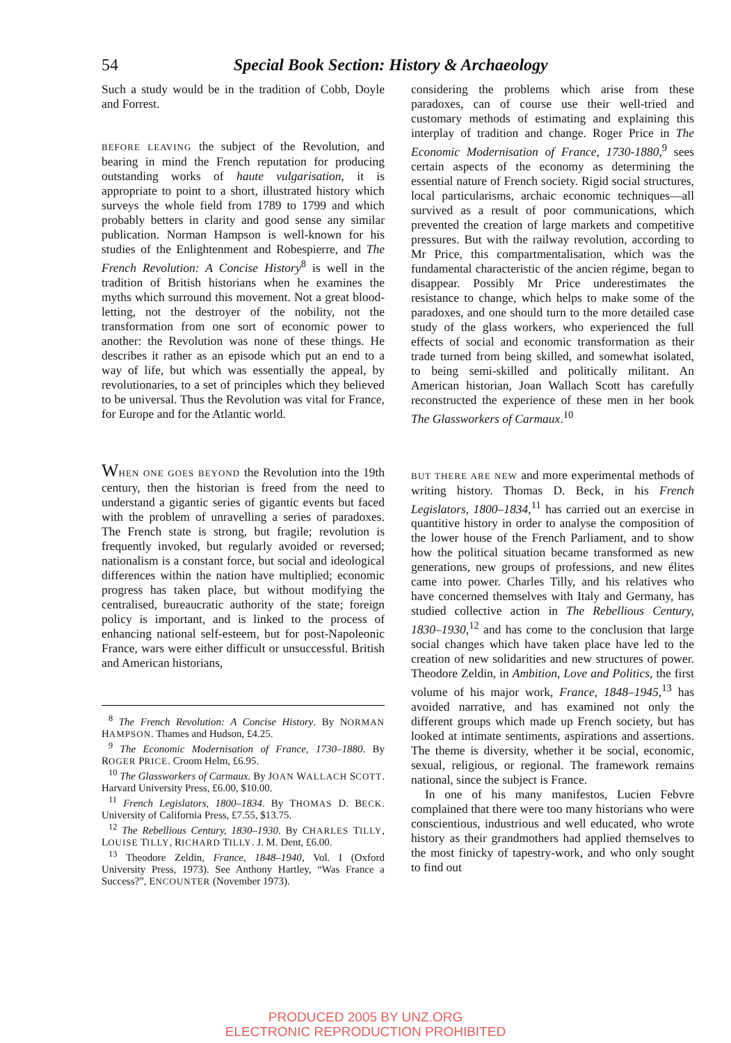54 Special Book Section: History & Archaeology
Such a study would be in the tradition of Cobb, Doyle and Forrest.
BEFORE LEAVING the subject of the Revolution, and bearing in mind the French reputation for producing outstanding works of haute vulgarisation, it is appropriate to point to a short, illustrated history which surveys the whole field from 1789 to 1799 and which probably betters in clarity and good sense any similar publication. Norman Hampson is well-known for his studies of the Enlightenment and Robespierre, and The French Revolution: A Concise History<sup>8</sup> is well in the tradition of British historians when he examines the myths which surround this movement. Not a great blood-letting, not the destroyer of the nobility, not the transformation from one sort of economic power to another: the Revolution was none of these things. He describes it rather as an episode which put an end to a way of life, but which was essentially the appeal, by revolutionaries, to a set of principles which they believed to be universal. Thus the Revolution was vital for France, for Europe and for the Atlantic world.
WHEN ONE GOES BEYOND the Revolution into the 19th century, then the historian is freed from the need to understand a gigantic series of gigantic events but faced with the problem of unravelling a series of paradoxes. The French state is strong, but fragile; revolution is frequently invoked, but regularly avoided or reversed; nationalism is a constant force, but social and ideological differences within the nation have multiplied; economic progress has taken place, but without modifying the centralised, bureaucratic authority of the state; foreign policy is important, and is linked to the process of enhancing national self-esteem, but for post-Napoleonic France, wars were either difficult or unsuccessful. British and American historians,
<sup>8</sup> The French Revolution: A Concise History. By NORMAN HAMPSON. Thames and Hudson, £4.25.
<sup>9</sup> The Economic Modernisation of France, 1730–1880. By ROGER PRICE. Croom Helm, £6.95.
<sup>10</sup> The Glassworkers of Carmaux. By JOAN WALLACH SCOTT. Harvard University Press, £6.00, $10.00.
<sup>11</sup> French Legislators, 1800–1834. By THOMAS D. BECK. University of California Press, £7.55, $13.75.
<sup>12</sup> The Rebellious Century, 1830–1930. By CHARLES TILLY, LOUISE TILLY, RICHARD TILLY. J. M. Dent, £6.00.
<sup>13</sup> Theodore Zeldin, France, 1848–1940, Vol. I (Oxford University Press, 1973). See Anthony Hartley, “Was France a Success?”, ENCOUNTER (November 1973).
considering the problems which arise from these paradoxes, can of course use their well-tried and customary methods of estimating and explaining this interplay of tradition and change. Roger Price in The Economic Modernisation of France, 1730-1880,<sup>9</sup> sees certain aspects of the economy as determining the essential nature of French society. Rigid social structures, local particularisms, archaic economic techniques—all survived as a result of poor communications, which prevented the creation of large markets and competitive pressures. But with the railway revolution, according to Mr Price, this compartmentalisation, which was the fundamental characteristic of the ancien régime, began to disappear. Possibly Mr Price underestimates the resistance to change, which helps to make some of the paradoxes, and one should turn to the more detailed case study of the glass workers, who experienced the full effects of social and economic transformation as their trade turned from being skilled, and somewhat isolated, to being semi-skilled and politically militant. An American historian, Joan Wallach Scott has carefully reconstructed the experience of these men in her book The Glassworkers of Carmaux.<sup>10</sup>
BUT THERE ARE NEW and more experimental methods of writing history. Thomas D. Beck, in his French Legislators, 1800–1834,<sup>11</sup> has carried out an exercise in quantitive history in order to analyse the composition of the lower house of the French Parliament, and to show how the political situation became transformed as new generations, new groups of professions, and new élites came into power. Charles Tilly, and his relatives who have concerned themselves with Italy and Germany, has studied collective action in The Rebellious Century, 1830–1930,<sup>12</sup> and has come to the conclusion that large social changes which have taken place have led to the creation of new solidarities and new structures of power. Theodore Zeldin, in Ambition, Love and Politics, the first volume of his major work, France, 1848–1945,<sup>13</sup> has avoided narrative, and has examined not only the different groups which made up French society, but has looked at intimate sentiments, aspirations and assertions. The theme is diversity, whether it be social, economic, sexual, religious, or regional. The framework remains national, since the subject is France.
In one of his many manifestos, Lucien Febvre complained that there were too many historians who were conscientious, industrious and well educated, who wrote history as their grandmothers had applied themselves to the most finicky of tapestry-work, and who only sought to find out
PRODUCED 2005 BY UNZ.ORG
ELECTRONIC REPRODUCTION PROHIBITED